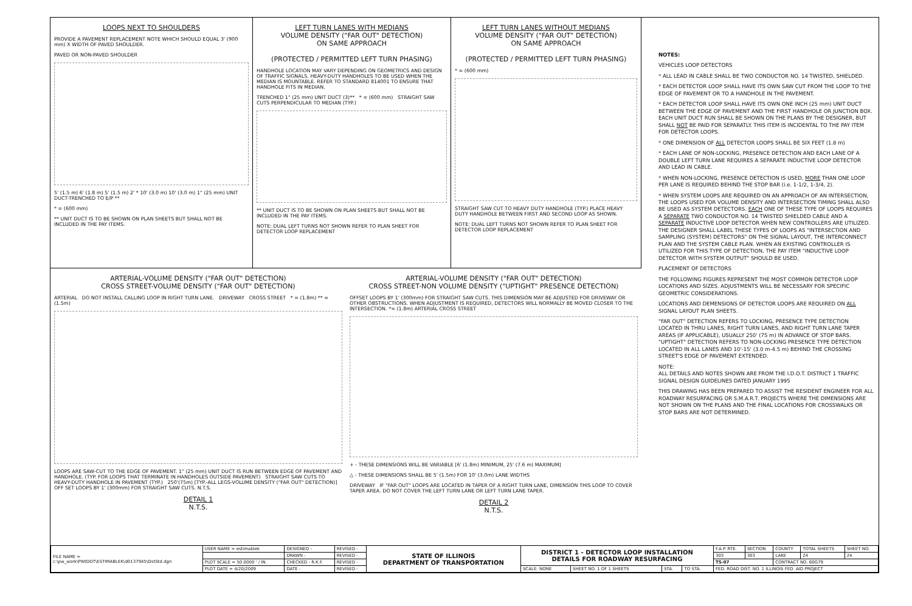LOOPS NEXT TO SHOULDERS
PROVIDE A PAVEMENT REPLACEMENT NOTE WHICH SHOULD EQUAL 3' (900 mm) X WIDTH OF PAVED SHOULDER.
PAVED OR NON-PAVED SHOULDER
5' (1.5 m) 6' (1.8 m) 5' (1.5 m) 2' * 10' (3.0 m) 10' (3.0 m) 1" (25 mm) UNIT DUCT-TRENCHED TO E/P **
* = (600 mm)
** UNIT DUCT IS TO BE SHOWN ON PLAN SHEETS BUT SHALL NOT BE INCLUDED IN THE PAY ITEMS.
LEFT TURN LANES WITH MEDIANS
VOLUME DENSITY ("FAR OUT" DETECTION)
ON SAME APPROACH
(PROTECTED / PERMITTED LEFT TURN PHASING)
HANDHOLE LOCATION MAY VARY DEPENDING ON GEOMETRICS AND DESIGN OF TRAFFIC SIGNALS. HEAVY-DUTY HANDHOLES TO BE USED WHEN THE MEDIAN IS MOUNTABLE. REFER TO STANDARD 814001 TO ENSURE THAT HANDHOLE FITS IN MEDIAN.
TRENCHED 1" (25 mm) UNIT DUCT (3)** * = (600 mm) STRAIGHT SAW CUTS PERPENDICULAR TO MEDIAN (TYP.)
** UNIT DUCT IS TO BE SHOWN ON PLAN SHEETS BUT SHALL NOT BE INCLUDED IN THE PAY ITEMS.
NOTE: DUAL LEFT TURNS NOT SHOWN REFER TO PLAN SHEET FOR DETECTOR LOOP REPLACEMENT
LEFT TURN LANES WITHOUT MEDIANS
VOLUME DENSITY ("FAR OUT" DETECTION)
ON SAME APPROACH
(PROTECTED / PERMITTED LEFT TURN PHASING)
* = (600 mm)
STRAIGHT SAW CUT TO HEAVY DUTY HANDHOLE (TYP.) PLACE HEAVY DUTY HANDHOLE BETWEEN FIRST AND SECOND LOOP AS SHOWN.
NOTE: DUAL LEFT TURNS NOT SHOWN REFER TO PLAN SHEET FOR DETECTOR LOOP REPLACEMENT
ARTERIAL-VOLUME DENSITY ("FAR OUT" DETECTION)
CROSS STREET-VOLUME DENSITY ("FAR OUT" DETECTION)
ARTERIAL DO NOT INSTALL CALLING LOOP IN RIGHT TURN LANE. DRIVEWAY CROSS STREET * = (1.8m) ** = (1.5m)
LOOPS ARE SAW-CUT TO THE EDGE OF PAVEMENT. 1" (25 mm) UNIT DUCT IS RUN BETWEEN EDGE OF PAVEMENT AND HANDHOLE. (TYP. FOR LOOPS THAT TERMINATE IN HANDHOLES OUTSIDE PAVEMENT) STRAIGHT SAW CUTS TO HEAVY-DUTY HANDHOLE IN PAVEMENT (TYP.) 250'(75m) [TYP.-ALL LEGS-VOLUME DENSITY ("FAR OUT" DETECTION)] OFF SET LOOPS BY 1' (300mm) FOR STRAIGHT SAW CUTS. N.T.S.
DETAIL 1
N.T.S.
ARTERIAL-VOLUME DENSITY ("FAR OUT" DETECTION)
CROSS STREET-NON VOLUME DENSITY ("UPTIGHT" PRESENCE DETECTION)
OFFSET LOOPS BY 1' (300mm) FOR STRAIGHT SAW CUTS. THIS DIMENSION MAY BE ADJUSTED FOR DRIVEWAY OR OTHER OBSTRUCTIONS. WHEN ADJUSTMENT IS REQUIRED, DETECTORS WILL NORMALLY BE MOVED CLOSER TO THE INTERSECTION. *= (1.8m) ARTERIAL CROSS STREET
+ - THESE DIMENSIONS WILL BE VARIABLE [6' (1.8m) MINIMUM, 25' (7.6 m) MAXIMUM]
△ - THESE DIMENSIONS SHALL BE 5' (1.5m) FOR 10' (3.0m) LANE WIDTHS
DRIVEWAY IF "FAR OUT" LOOPS ARE LOCATED IN TAPER OF A RIGHT TURN LANE, DIMENSION THIS LOOP TO COVER TAPER AREA. DO NOT COVER THE LEFT TURN LANE OR LEFT TURN LANE TAPER.
DETAIL 2
N.T.S.
NOTES:
VEHICLES LOOP DETECTORS
* ALL LEAD IN CABLE SHALL BE TWO CONDUCTOR NO. 14 TWISTED, SHIELDED.
* EACH DETECTOR LOOP SHALL HAVE ITS OWN SAW CUT FROM THE LOOP TO THE EDGE OF PAVEMENT OR TO A HANDHOLE IN THE PAVEMENT.
* EACH DETECTOR LOOP SHALL HAVE ITS OWN ONE INCH (25 mm) UNIT DUCT BETWEEN THE EDGE OF PAVEMENT AND THE FIRST HANDHOLE OR JUNCTION BOX. EACH UNIT DUCT RUN SHALL BE SHOWN ON THE PLANS BY THE DESIGNER, BUT SHALL NOT BE PAID FOR SEPARATLY. THIS ITEM IS INCIDENTAL TO THE PAY ITEM FOR DETECTOR LOOPS.
* ONE DIMENSION OF ALL DETECTOR LOOPS SHALL BE SIX FEET (1.8 m)
* EACH LANE OF NON-LOCKING, PRESENCE DETECTION AND EACH LANE OF A DOUBLE LEFT TURN LANE REQUIRES A SEPARATE INDUCTIVE LOOP DETECTOR AND LEAD IN CABLE.
* WHEN NON-LOCKING, PRESENCE DETECTION IS USED, MORE THAN ONE LOOP PER LANE IS REQUIRED BEHIND THE STOP BAR (i.e. 1-1/2, 1-3/4, 2).
* WHEN SYSTEM LOOPS ARE REQUIRED ON AN APPROACH OF AN INTERSECTION, THE LOOPS USED FOR VOLUME DENSITY AND INTERSECTION TIMING SHALL ALSO BE USED AS SYSTEM DETECTORS. EACH ONE OF THESE TYPE OF LOOPS REQUIRES A SEPARATE TWO CONDUCTOR NO. 14 TWISTED SHIELDED CABLE AND A SEPARATE INDUCTIVE LOOP DETECTOR WHEN NEW CONTROLLERS ARE UTILIZED. THE DESIGNER SHALL LABEL THESE TYPES OF LOOPS AS "INTERSECTION AND SAMPLING (SYSTEM) DETECTORS" ON THE SIGNAL LAYOUT, THE INTERCONNECT PLAN AND THE SYSTEM CABLE PLAN. WHEN AN EXISTING CONTROLLER IS UTILIZED FOR THIS TYPE OF DETECTION, THE PAY ITEM "INDUCTIVE LOOP DETECTOR WITH SYSTEM OUTPUT" SHOULD BE USED.
PLACEMENT OF DETECTORS
THE FOLLOWING FIGURES REPRESENT THE MOST COMMON DETECTOR LOOP LOCATIONS AND SIZES. ADJUSTMENTS WILL BE NECESSARY FOR SPECIFIC GEOMETRIC CONSIDERATIONS.
LOCATIONS AND DEMENSIONS OF DETECTOR LOOPS ARE REQUIRED ON ALL SIGNAL LAYOUT PLAN SHEETS.
"FAR OUT" DETECTION REFERS TO LOCKING, PRESENCE TYPE DETECTION LOCATED IN THRU LANES, RIGHT TURN LANES, AND RIGHT TURN LANE TAPER AREAS (IF APPLICABLE), USUALLY 250' (75 m) IN ADVANCE OF STOP BARS. "UPTIGHT" DETECTION REFERS TO NON-LOCKING PRESENCE TYPE DETECTION LOCATED IN ALL LANES AND 10'-15' (3.0 m-4.5 m) BEHIND THE CROSSING STREET'S EDGE OF PAVEMENT EXTENDED.
NOTE:
ALL DETAILS AND NOTES SHOWN ARE FROM THE I.D.O.T. DISTRICT 1 TRAFFIC SIGNAL DESIGN GUIDELINES DATED JANUARY 1995
THIS DRAWING HAS BEEN PREPARED TO ASSIST THE RESIDENT ENGINEER FOR ALL ROADWAY RESURFACING OR S.M.A.R.T. PROJECTS WHERE THE DIMENSIONS ARE NOT SHOWN ON THE PLANS AND THE FINAL LOCATIONS FOR CROSSWALKS OR STOP BARS ARE NOT DETERMINED.
| FILE NAME = c:\pw_work\PWIDOT\ESTIMABLEK\d0137945\DstStd.dgn | USER NAME = estimablek | DESIGNED - | REVISED - | STATE OF ILLINOIS DEPARTMENT OF TRANSPORTATION | DISTRICT 1 - DETECTOR LOOP INSTALLATION DETAILS FOR ROADWAY RESURFACING | | | | F.A.P. RTE. | SECTION | COUNTY | TOTAL SHEETS | SHEET NO. |
| | | DRAWN - | REVISED - | | | | | | 303 | 303 | LAKE | 24 | 24 |
| | PLOT SCALE = 50.0000 ' / IN. | CHECKED - R.K.F. | REVISED - | | | | | | TS-07 | | CONTRACT NO. 60G79 | | |
| | PLOT DATE = 4/20/2009 | DATE - | REVISED - | | SCALE: NONE | SHEET NO. 1 OF 1 SHEETS | STA. | TO STA. | FED. ROAD DIST. NO. 1 ILLINOIS FED. AID PROJECT | | | | |